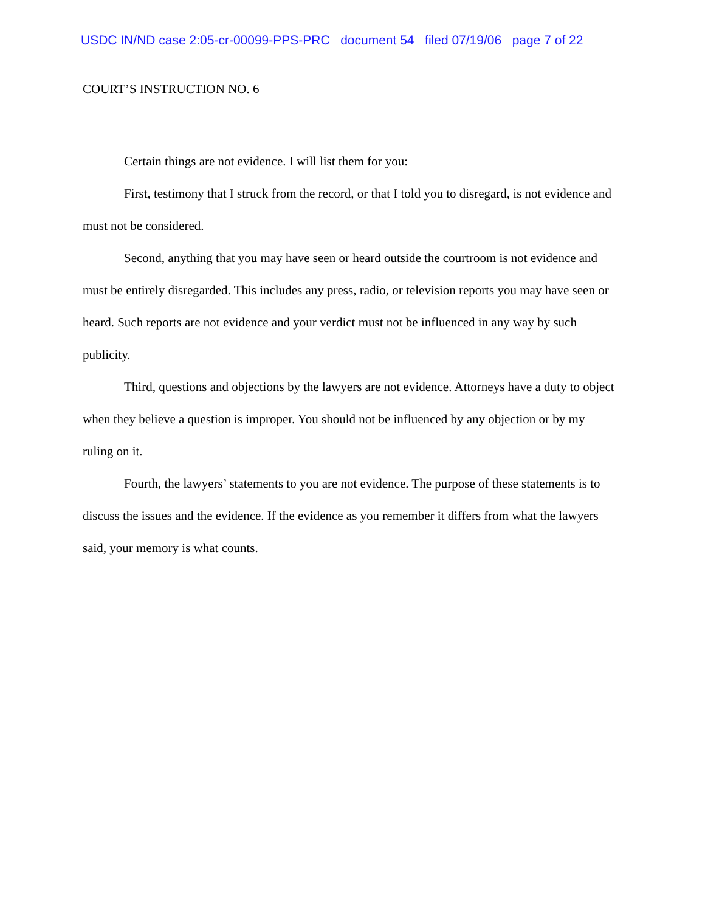USDC IN/ND case 2:05-cr-00099-PPS-PRC document 54 filed 07/19/06 page 7 of 22
COURT’S INSTRUCTION NO. 6
Certain things are not evidence. I will list them for you:
First, testimony that I struck from the record, or that I told you to disregard, is not evidence and must not be considered.
Second, anything that you may have seen or heard outside the courtroom is not evidence and must be entirely disregarded. This includes any press, radio, or television reports you may have seen or heard. Such reports are not evidence and your verdict must not be influenced in any way by such publicity.
Third, questions and objections by the lawyers are not evidence. Attorneys have a duty to object when they believe a question is improper. You should not be influenced by any objection or by my ruling on it.
Fourth, the lawyers’ statements to you are not evidence. The purpose of these statements is to discuss the issues and the evidence. If the evidence as you remember it differs from what the lawyers said, your memory is what counts.